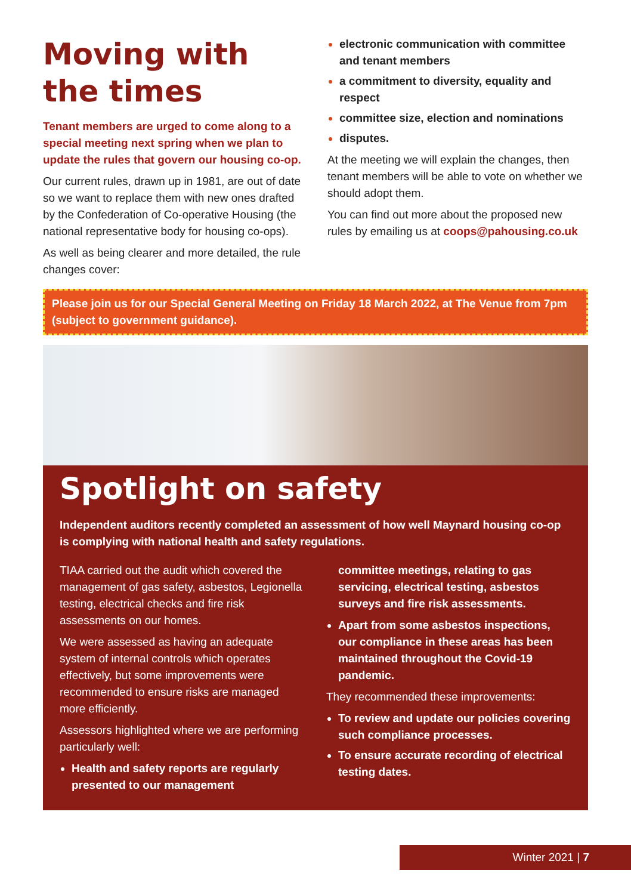Moving with the times
Tenant members are urged to come along to a special meeting next spring when we plan to update the rules that govern our housing co-op.
Our current rules, drawn up in 1981, are out of date so we want to replace them with new ones drafted by the Confederation of Co-operative Housing (the national representative body for housing co-ops).
As well as being clearer and more detailed, the rule changes cover:
electronic communication with committee and tenant members
a commitment to diversity, equality and respect
committee size, election and nominations
disputes.
At the meeting we will explain the changes, then tenant members will be able to vote on whether we should adopt them.
You can find out more about the proposed new rules by emailing us at coops@pahousing.co.uk
Please join us for our Special General Meeting on Friday 18 March 2022, at The Venue from 7pm (subject to government guidance).
Spotlight on safety
Independent auditors recently completed an assessment of how well Maynard housing co-op is complying with national health and safety regulations.
TIAA carried out the audit which covered the management of gas safety, asbestos, Legionella testing, electrical checks and fire risk assessments on our homes.
We were assessed as having an adequate system of internal controls which operates effectively, but some improvements were recommended to ensure risks are managed more efficiently.
Assessors highlighted where we are performing particularly well:
Health and safety reports are regularly presented to our management
committee meetings, relating to gas servicing, electrical testing, asbestos surveys and fire risk assessments.
Apart from some asbestos inspections, our compliance in these areas has been maintained throughout the Covid-19 pandemic.
They recommended these improvements:
To review and update our policies covering such compliance processes.
To ensure accurate recording of electrical testing dates.
Winter 2021 | 7